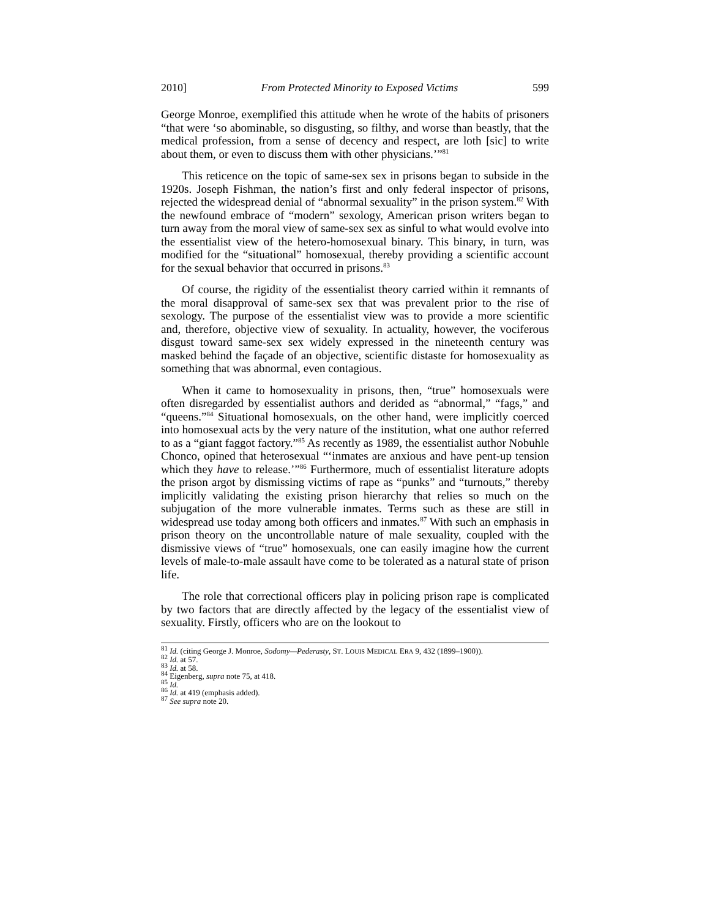2010] From Protected Minority to Exposed Victims 599
George Monroe, exemplified this attitude when he wrote of the habits of prisoners “that were ‘so abominable, so disgusting, so filthy, and worse than beastly, that the medical profession, from a sense of decency and respect, are loth [sic] to write about them, or even to discuss them with other physicians.’”<sup>81</sup>
This reticence on the topic of same-sex sex in prisons began to subside in the 1920s. Joseph Fishman, the nation’s first and only federal inspector of prisons, rejected the widespread denial of “abnormal sexuality” in the prison system.<sup>82</sup> With the newfound embrace of “modern” sexology, American prison writers began to turn away from the moral view of same-sex sex as sinful to what would evolve into the essentialist view of the hetero-homosexual binary. This binary, in turn, was modified for the “situational” homosexual, thereby providing a scientific account for the sexual behavior that occurred in prisons.<sup>83</sup>
Of course, the rigidity of the essentialist theory carried within it remnants of the moral disapproval of same-sex sex that was prevalent prior to the rise of sexology. The purpose of the essentialist view was to provide a more scientific and, therefore, objective view of sexuality. In actuality, however, the vociferous disgust toward same-sex sex widely expressed in the nineteenth century was masked behind the façade of an objective, scientific distaste for homosexuality as something that was abnormal, even contagious.
When it came to homosexuality in prisons, then, “true” homosexuals were often disregarded by essentialist authors and derided as “abnormal,” “fags,” and “queens.”<sup>84</sup> Situational homosexuals, on the other hand, were implicitly coerced into homosexual acts by the very nature of the institution, what one author referred to as a “giant faggot factory.”<sup>85</sup> As recently as 1989, the essentialist author Nobuhle Chonco, opined that heterosexual “‘inmates are anxious and have pent-up tension which they have to release.’”<sup>86</sup> Furthermore, much of essentialist literature adopts the prison argot by dismissing victims of rape as “punks” and “turnouts,” thereby implicitly validating the existing prison hierarchy that relies so much on the subjugation of the more vulnerable inmates. Terms such as these are still in widespread use today among both officers and inmates.<sup>87</sup> With such an emphasis in prison theory on the uncontrollable nature of male sexuality, coupled with the dismissive views of “true” homosexuals, one can easily imagine how the current levels of male-to-male assault have come to be tolerated as a natural state of prison life.
The role that correctional officers play in policing prison rape is complicated by two factors that are directly affected by the legacy of the essentialist view of sexuality. Firstly, officers who are on the lookout to
<sup>81</sup> Id. (citing George J. Monroe, Sodomy—Pederasty, ST. LOUIS MEDICAL ERA 9, 432 (1899–1900)).
<sup>82</sup> Id. at 57.
<sup>83</sup> Id. at 58.
<sup>84</sup> Eigenberg, supra note 75, at 418.
<sup>85</sup> Id.
<sup>86</sup> Id. at 419 (emphasis added).
<sup>87</sup> See supra note 20.